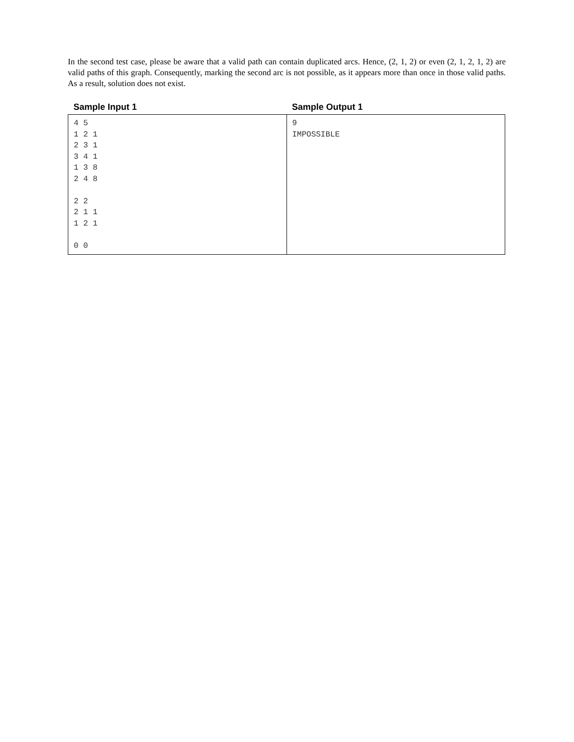In the second test case, please be aware that a valid path can contain duplicated arcs. Hence, (2, 1, 2) or even (2, 1, 2, 1, 2) are valid paths of this graph. Consequently, marking the second arc is not possible, as it appears more than once in those valid paths. As a result, solution does not exist.
| Sample Input 1 | Sample Output 1 |
| --- | --- |
| 4 5 1 2 1 2 3 1 3 4 1 1 3 8 2 4 8 2 2 2 1 1 1 2 1 0 0 | 9 IMPOSSIBLE |